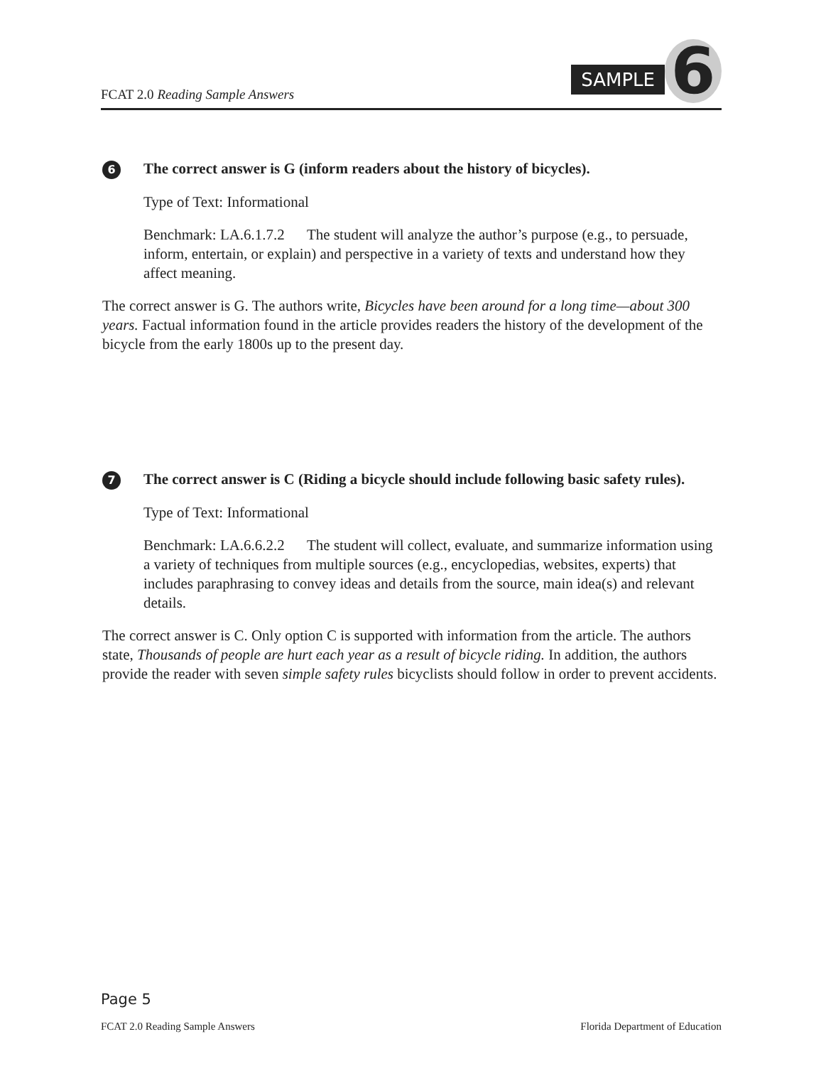FCAT 2.0 Reading Sample Answers
SAMPLE 6
6 The correct answer is G (inform readers about the history of bicycles).
Type of Text: Informational
Benchmark: LA.6.1.7.2 The student will analyze the author’s purpose (e.g., to persuade, inform, entertain, or explain) and perspective in a variety of texts and understand how they affect meaning.
The correct answer is G. The authors write, Bicycles have been around for a long time—about 300 years. Factual information found in the article provides readers the history of the development of the bicycle from the early 1800s up to the present day.
7 The correct answer is C (Riding a bicycle should include following basic safety rules).
Type of Text: Informational
Benchmark: LA.6.6.2.2 The student will collect, evaluate, and summarize information using a variety of techniques from multiple sources (e.g., encyclopedias, websites, experts) that includes paraphrasing to convey ideas and details from the source, main idea(s) and relevant details.
The correct answer is C. Only option C is supported with information from the article. The authors state, Thousands of people are hurt each year as a result of bicycle riding. In addition, the authors provide the reader with seven simple safety rules bicyclists should follow in order to prevent accidents.
Page 5
FCAT 2.0 Reading Sample Answers Florida Department of Education